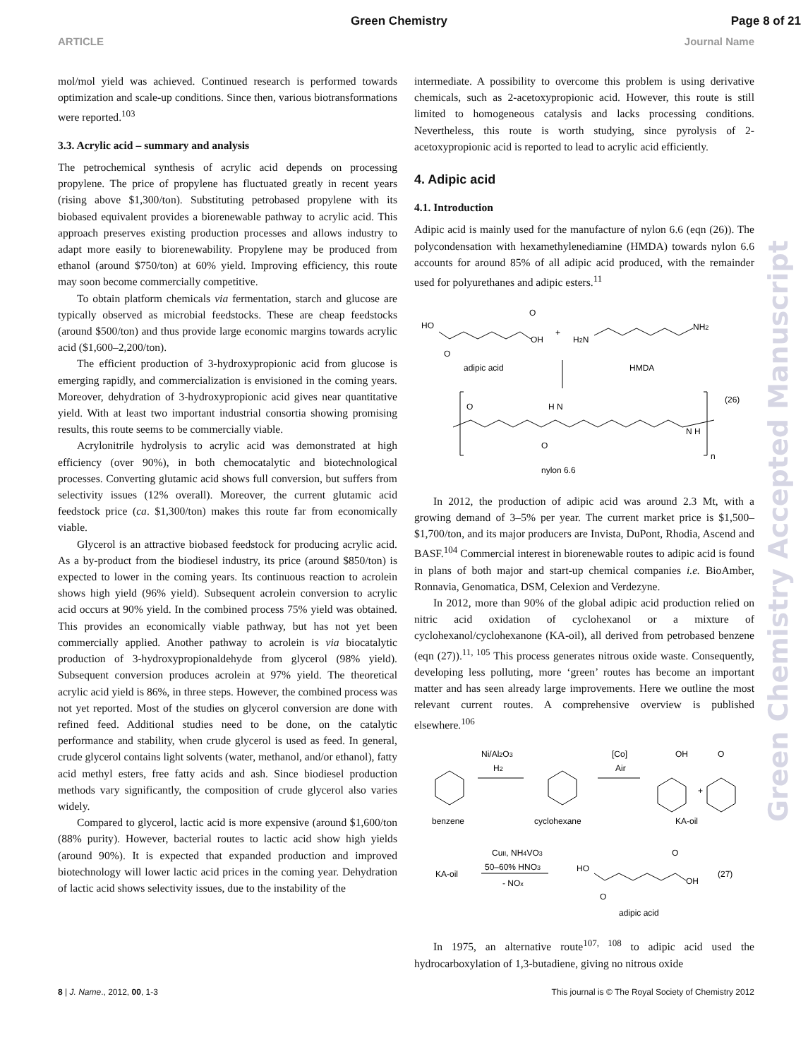Green Chemistry Page 8 of 21
ARTICLE Journal Name
mol/mol yield was achieved. Continued research is performed towards optimization and scale-up conditions. Since then, various biotransformations were reported.<sup>103</sup>
3.3. Acrylic acid – summary and analysis
The petrochemical synthesis of acrylic acid depends on processing propylene. The price of propylene has fluctuated greatly in recent years (rising above $1,300/ton). Substituting petrobased propylene with its biobased equivalent provides a biorenewable pathway to acrylic acid. This approach preserves existing production processes and allows industry to adapt more easily to biorenewability. Propylene may be produced from ethanol (around $750/ton) at 60% yield. Improving efficiency, this route may soon become commercially competitive.
To obtain platform chemicals via fermentation, starch and glucose are typically observed as microbial feedstocks. These are cheap feedstocks (around $500/ton) and thus provide large economic margins towards acrylic acid ($1,600–2,200/ton).
The efficient production of 3-hydroxypropionic acid from glucose is emerging rapidly, and commercialization is envisioned in the coming years. Moreover, dehydration of 3-hydroxypropionic acid gives near quantitative yield. With at least two important industrial consortia showing promising results, this route seems to be commercially viable.
Acrylonitrile hydrolysis to acrylic acid was demonstrated at high efficiency (over 90%), in both chemocatalytic and biotechnological processes. Converting glutamic acid shows full conversion, but suffers from selectivity issues (12% overall). Moreover, the current glutamic acid feedstock price (ca. $1,300/ton) makes this route far from economically viable.
Glycerol is an attractive biobased feedstock for producing acrylic acid. As a by-product from the biodiesel industry, its price (around $850/ton) is expected to lower in the coming years. Its continuous reaction to acrolein shows high yield (96% yield). Subsequent acrolein conversion to acrylic acid occurs at 90% yield. In the combined process 75% yield was obtained. This provides an economically viable pathway, but has not yet been commercially applied. Another pathway to acrolein is via biocatalytic production of 3-hydroxypropionaldehyde from glycerol (98% yield). Subsequent conversion produces acrolein at 97% yield. The theoretical acrylic acid yield is 86%, in three steps. However, the combined process was not yet reported. Most of the studies on glycerol conversion are done with refined feed. Additional studies need to be done, on the catalytic performance and stability, when crude glycerol is used as feed. In general, crude glycerol contains light solvents (water, methanol, and/or ethanol), fatty acid methyl esters, free fatty acids and ash. Since biodiesel production methods vary significantly, the composition of crude glycerol also varies widely.
Compared to glycerol, lactic acid is more expensive (around $1,600/ton (88% purity). However, bacterial routes to lactic acid show high yields (around 90%). It is expected that expanded production and improved biotechnology will lower lactic acid prices in the coming year. Dehydration of lactic acid shows selectivity issues, due to the instability of the
intermediate. A possibility to overcome this problem is using derivative chemicals, such as 2-acetoxypropionic acid. However, this route is still limited to homogeneous catalysis and lacks processing conditions. Nevertheless, this route is worth studying, since pyrolysis of 2-acetoxypropionic acid is reported to lead to acrylic acid efficiently.
4. Adipic acid
4.1. Introduction
Adipic acid is mainly used for the manufacture of nylon 6.6 (eqn (26)). The polycondensation with hexamethylenediamine (HMDA) towards nylon 6.6 accounts for around 85% of all adipic acid produced, with the remainder used for polyurethanes and adipic esters.<sup>11</sup>
HO
O
OH
O
+
H2N
NH2
adipic acid
HMDA
(26)
O
H N
O
N H
n
nylon 6.6
In 2012, the production of adipic acid was around 2.3 Mt, with a growing demand of 3–5% per year. The current market price is $1,500–$1,700/ton, and its major producers are Invista, DuPont, Rhodia, Ascend and BASF.<sup>104</sup> Commercial interest in biorenewable routes to adipic acid is found in plans of both major and start-up chemical companies i.e. BioAmber, Ronnavia, Genomatica, DSM, Celexion and Verdezyne.
In 2012, more than 90% of the global adipic acid production relied on nitric acid oxidation of cyclohexanol or a mixture of cyclohexanol/cyclohexanone (KA-oil), all derived from petrobased benzene (eqn (27)).<sup>11, 105</sup> This process generates nitrous oxide waste. Consequently, developing less polluting, more ‘green’ routes has become an important matter and has seen already large improvements. Here we outline the most relevant current routes. A comprehensive overview is published elsewhere.<sup>106</sup>
benzene
Ni/Al2O3
H2
cyclohexane
[Co]
Air
OH
+
O
KA-oil
CuII, NH4VO3
50–60% HNO3
- NOx
KA-oil
HO
O
OH
O
(27)
adipic acid
In 1975, an alternative route<sup>107, 108</sup> to adipic acid used the hydrocarboxylation of 1,3-butadiene, giving no nitrous oxide
Green Chemistry Accepted Manuscript
8 | J. Name., 2012, 00, 1-3 This journal is © The Royal Society of Chemistry 2012